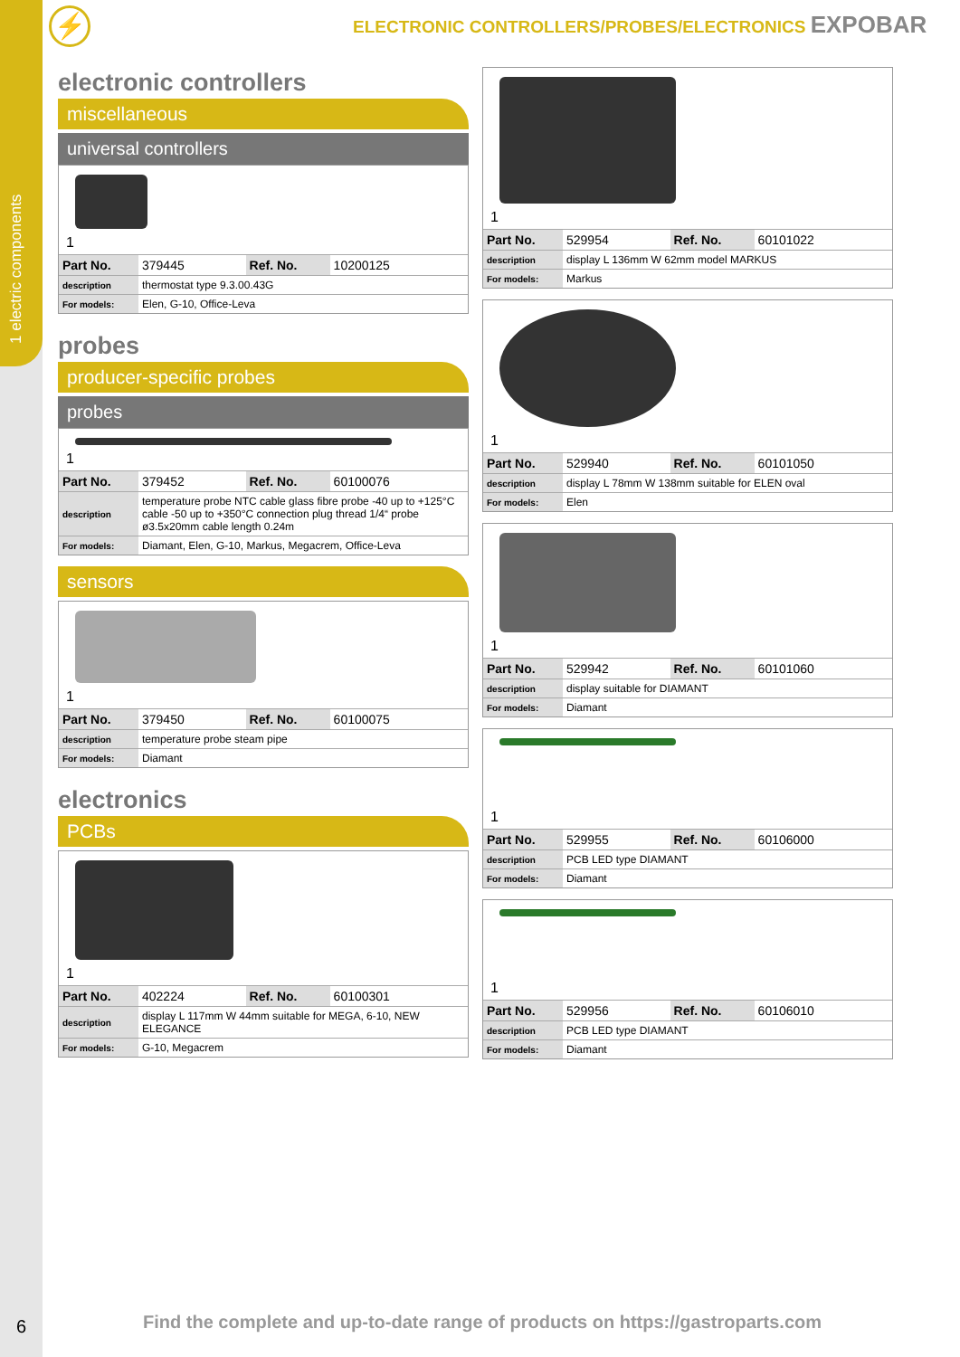1 electric components
6
⚡
ELECTRONIC CONTROLLERS/PROBES/ELECTRONICS EXPOBAR
electronic controllers
miscellaneous
universal controllers
1
| Part No. | 379445 | Ref. No. | 10200125 |
| description | thermostat type 9.3.00.43G | | |
| For models: | Elen, G-10, Office-Leva | | |
probes
producer-specific probes
probes
1
| Part No. | 379452 | Ref. No. | 60100076 |
| description | temperature probe NTC cable glass fibre probe -40 up to +125°C cable -50 up to +350°C connection plug thread 1/4“ probe ø3.5x20mm cable length 0.24m | | |
| For models: | Diamant, Elen, G-10, Markus, Megacrem, Office-Leva | | |
sensors
1
| Part No. | 379450 | Ref. No. | 60100075 |
| description | temperature probe steam pipe | | |
| For models: | Diamant | | |
electronics
PCBs
1
| Part No. | 402224 | Ref. No. | 60100301 |
| description | display L 117mm W 44mm suitable for MEGA, 6-10, NEW ELEGANCE | | |
| For models: | G-10, Megacrem | | |
1
| Part No. | 529954 | Ref. No. | 60101022 |
| description | display L 136mm W 62mm model MARKUS | | |
| For models: | Markus | | |
1
| Part No. | 529940 | Ref. No. | 60101050 |
| description | display L 78mm W 138mm suitable for ELEN oval | | |
| For models: | Elen | | |
1
| Part No. | 529942 | Ref. No. | 60101060 |
| description | display suitable for DIAMANT | | |
| For models: | Diamant | | |
1
| Part No. | 529955 | Ref. No. | 60106000 |
| description | PCB LED type DIAMANT | | |
| For models: | Diamant | | |
1
| Part No. | 529956 | Ref. No. | 60106010 |
| description | PCB LED type DIAMANT | | |
| For models: | Diamant | | |
Find the complete and up-to-date range of products on https://gastroparts.com